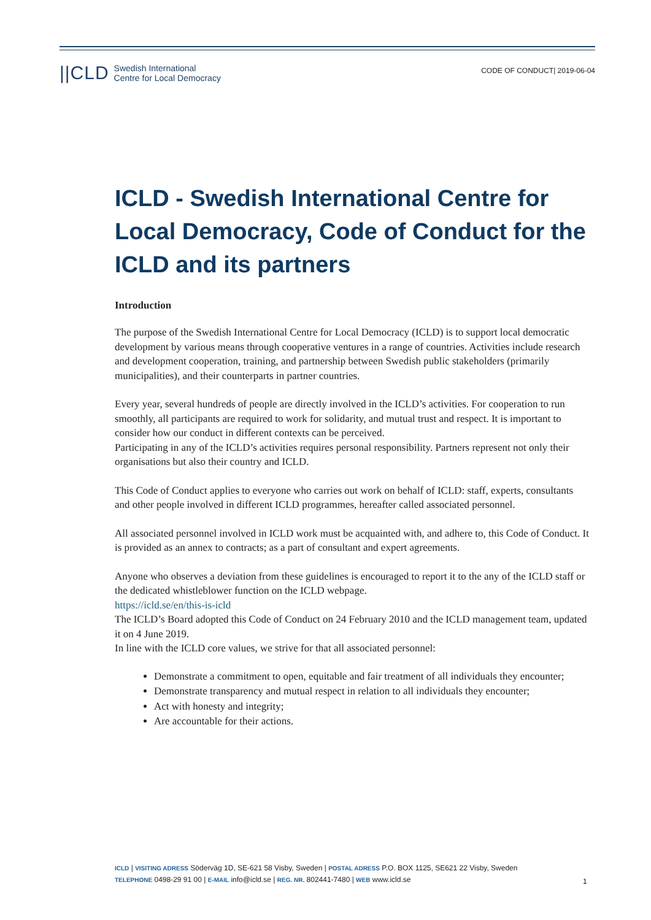||CLD Swedish International
Centre for Local Democracy
CODE OF CONDUCT| 2019-06-04
ICLD - Swedish International Centre for Local Democracy, Code of Conduct for the ICLD and its partners
Introduction
The purpose of the Swedish International Centre for Local Democracy (ICLD) is to support local democratic development by various means through cooperative ventures in a range of countries. Activities include research and development cooperation, training, and partnership between Swedish public stakeholders (primarily municipalities), and their counterparts in partner countries.
Every year, several hundreds of people are directly involved in the ICLD’s activities. For cooperation to run smoothly, all participants are required to work for solidarity, and mutual trust and respect. It is important to consider how our conduct in different contexts can be perceived.
Participating in any of the ICLD’s activities requires personal responsibility. Partners represent not only their organisations but also their country and ICLD.
This Code of Conduct applies to everyone who carries out work on behalf of ICLD: staff, experts, consultants and other people involved in different ICLD programmes, hereafter called associated personnel.
All associated personnel involved in ICLD work must be acquainted with, and adhere to, this Code of Conduct. It is provided as an annex to contracts; as a part of consultant and expert agreements.
Anyone who observes a deviation from these guidelines is encouraged to report it to the any of the ICLD staff or the dedicated whistleblower function on the ICLD webpage.
https://icld.se/en/this-is-icld
The ICLD’s Board adopted this Code of Conduct on 24 February 2010 and the ICLD management team, updated it on 4 June 2019.
In line with the ICLD core values, we strive for that all associated personnel:
Demonstrate a commitment to open, equitable and fair treatment of all individuals they encounter;
Demonstrate transparency and mutual respect in relation to all individuals they encounter;
Act with honesty and integrity;
Are accountable for their actions.
ICLD | VISITING ADRESS Söderväg 1D, SE-621 58 Visby, Sweden | POSTAL ADRESS P.O. BOX 1125, SE621 22 Visby, Sweden
TELEPHONE 0498-29 91 00 | E-MAIL info@icld.se | REG. NR. 802441-7480 | WEB www.icld.se
1